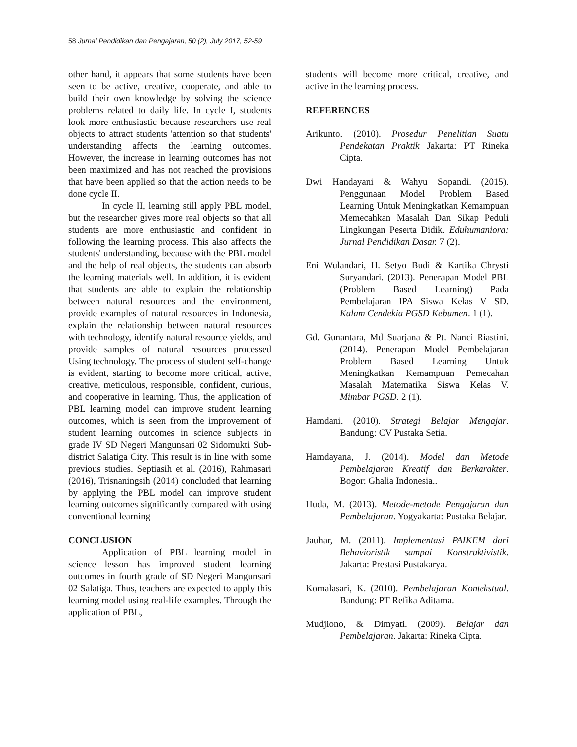58 Jurnal Pendidikan dan Pengajaran, 50 (2), July 2017, 52-59
other hand, it appears that some students have been seen to be active, creative, cooperate, and able to build their own knowledge by solving the science problems related to daily life. In cycle I, students look more enthusiastic because researchers use real objects to attract students 'attention so that students' understanding affects the learning outcomes. However, the increase in learning outcomes has not been maximized and has not reached the provisions that have been applied so that the action needs to be done cycle II.
In cycle II, learning still apply PBL model, but the researcher gives more real objects so that all students are more enthusiastic and confident in following the learning process. This also affects the students' understanding, because with the PBL model and the help of real objects, the students can absorb the learning materials well. In addition, it is evident that students are able to explain the relationship between natural resources and the environment, provide examples of natural resources in Indonesia, explain the relationship between natural resources with technology, identify natural resource yields, and provide samples of natural resources processed Using technology. The process of student self-change is evident, starting to become more critical, active, creative, meticulous, responsible, confident, curious, and cooperative in learning. Thus, the application of PBL learning model can improve student learning outcomes, which is seen from the improvement of student learning outcomes in science subjects in grade IV SD Negeri Mangunsari 02 Sidomukti Sub-district Salatiga City. This result is in line with some previous studies. Septiasih et al. (2016), Rahmasari (2016), Trisnaningsih (2014) concluded that learning by applying the PBL model can improve student learning outcomes significantly compared with using conventional learning
CONCLUSION
Application of PBL learning model in science lesson has improved student learning outcomes in fourth grade of SD Negeri Mangunsari 02 Salatiga. Thus, teachers are expected to apply this learning model using real-life examples. Through the application of PBL,
students will become more critical, creative, and active in the learning process.
REFERENCES
Arikunto. (2010). Prosedur Penelitian Suatu Pendekatan Praktik Jakarta: PT Rineka Cipta.
Dwi Handayani & Wahyu Sopandi. (2015). Penggunaan Model Problem Based Learning Untuk Meningkatkan Kemampuan Memecahkan Masalah Dan Sikap Peduli Lingkungan Peserta Didik. Eduhumaniora: Jurnal Pendidikan Dasar. 7 (2).
Eni Wulandari, H. Setyo Budi & Kartika Chrysti Suryandari. (2013). Penerapan Model PBL (Problem Based Learning) Pada Pembelajaran IPA Siswa Kelas V SD. Kalam Cendekia PGSD Kebumen. 1 (1).
Gd. Gunantara, Md Suarjana & Pt. Nanci Riastini. (2014). Penerapan Model Pembelajaran Problem Based Learning Untuk Meningkatkan Kemampuan Pemecahan Masalah Matematika Siswa Kelas V. Mimbar PGSD. 2 (1).
Hamdani. (2010). Strategi Belajar Mengajar. Bandung: CV Pustaka Setia.
Hamdayana, J. (2014). Model dan Metode Pembelajaran Kreatif dan Berkarakter. Bogor: Ghalia Indonesia..
Huda, M. (2013). Metode-metode Pengajaran dan Pembelajaran. Yogyakarta: Pustaka Belajar.
Jauhar, M. (2011). Implementasi PAIKEM dari Behavioristik sampai Konstruktivistik. Jakarta: Prestasi Pustakarya.
Komalasari, K. (2010). Pembelajaran Kontekstual. Bandung: PT Refika Aditama.
Mudjiono, & Dimyati. (2009). Belajar dan Pembelajaran. Jakarta: Rineka Cipta.